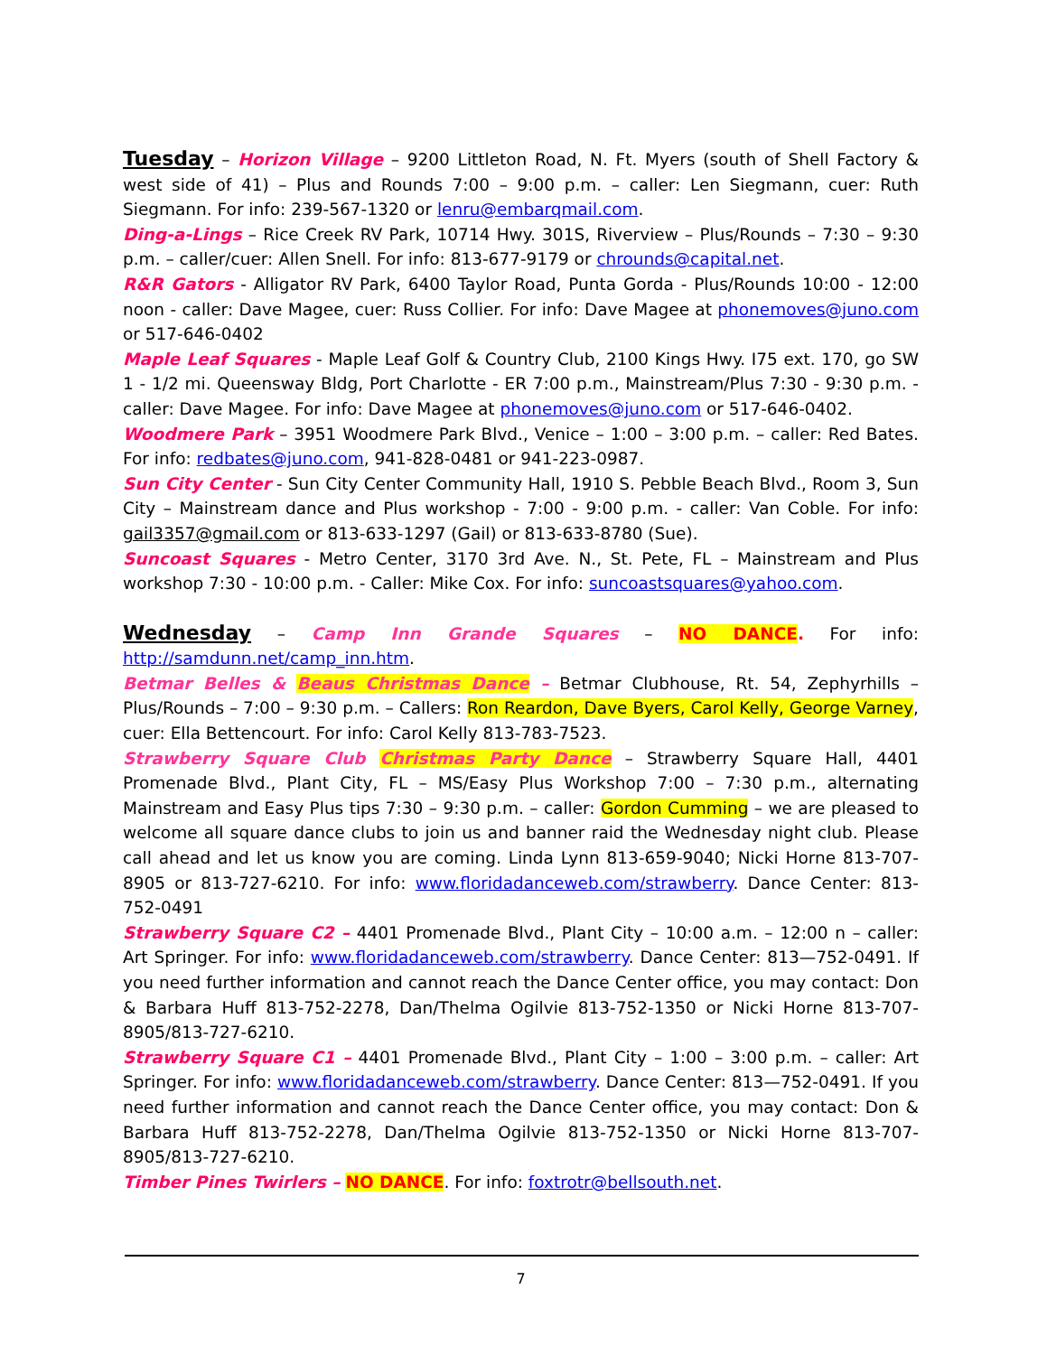Tuesday – Horizon Village – 9200 Littleton Road, N. Ft. Myers (south of Shell Factory & west side of 41) – Plus and Rounds 7:00 – 9:00 p.m. – caller: Len Siegmann, cuer: Ruth Siegmann. For info: 239-567-1320 or lenru@embarqmail.com.
Ding-a-Lings – Rice Creek RV Park, 10714 Hwy. 301S, Riverview – Plus/Rounds – 7:30 – 9:30 p.m. – caller/cuer: Allen Snell. For info: 813-677-9179 or chrounds@capital.net.
R&R Gators - Alligator RV Park, 6400 Taylor Road, Punta Gorda - Plus/Rounds 10:00 - 12:00 noon - caller: Dave Magee, cuer: Russ Collier. For info: Dave Magee at phonemoves@juno.com or 517-646-0402
Maple Leaf Squares - Maple Leaf Golf & Country Club, 2100 Kings Hwy. I75 ext. 170, go SW 1 - 1/2 mi. Queensway Bldg, Port Charlotte - ER 7:00 p.m., Mainstream/Plus 7:30 - 9:30 p.m. - caller: Dave Magee. For info: Dave Magee at phonemoves@juno.com or 517-646-0402.
Woodmere Park – 3951 Woodmere Park Blvd., Venice – 1:00 – 3:00 p.m. – caller: Red Bates. For info: redbates@juno.com, 941-828-0481 or 941-223-0987.
Sun City Center - Sun City Center Community Hall, 1910 S. Pebble Beach Blvd., Room 3, Sun City – Mainstream dance and Plus workshop - 7:00 - 9:00 p.m. - caller: Van Coble. For info: gail3357@gmail.com or 813-633-1297 (Gail) or 813-633-8780 (Sue).
Suncoast Squares - Metro Center, 3170 3rd Ave. N., St. Pete, FL – Mainstream and Plus workshop 7:30 - 10:00 p.m. - Caller: Mike Cox. For info: suncoastsquares@yahoo.com.
Wednesday – Camp Inn Grande Squares – NO DANCE. For info: http://samdunn.net/camp_inn.htm.
Betmar Belles & Beaus Christmas Dance – Betmar Clubhouse, Rt. 54, Zephyrhills – Plus/Rounds – 7:00 – 9:30 p.m. – Callers: Ron Reardon, Dave Byers, Carol Kelly, George Varney, cuer: Ella Bettencourt. For info: Carol Kelly 813-783-7523.
Strawberry Square Club Christmas Party Dance – Strawberry Square Hall, 4401 Promenade Blvd., Plant City, FL – MS/Easy Plus Workshop 7:00 – 7:30 p.m., alternating Mainstream and Easy Plus tips 7:30 – 9:30 p.m. – caller: Gordon Cumming – we are pleased to welcome all square dance clubs to join us and banner raid the Wednesday night club. Please call ahead and let us know you are coming. Linda Lynn 813-659-9040; Nicki Horne 813-707-8905 or 813-727-6210. For info: www.floridadanceweb.com/strawberry. Dance Center: 813-752-0491
Strawberry Square C2 – 4401 Promenade Blvd., Plant City – 10:00 a.m. – 12:00 n – caller: Art Springer. For info: www.floridadanceweb.com/strawberry. Dance Center: 813—752-0491. If you need further information and cannot reach the Dance Center office, you may contact: Don & Barbara Huff 813-752-2278, Dan/Thelma Ogilvie 813-752-1350 or Nicki Horne 813-707-8905/813-727-6210.
Strawberry Square C1 – 4401 Promenade Blvd., Plant City – 1:00 – 3:00 p.m. – caller: Art Springer. For info: www.floridadanceweb.com/strawberry. Dance Center: 813—752-0491. If you need further information and cannot reach the Dance Center office, you may contact: Don & Barbara Huff 813-752-2278, Dan/Thelma Ogilvie 813-752-1350 or Nicki Horne 813-707-8905/813-727-6210.
Timber Pines Twirlers – NO DANCE. For info: foxtrotr@bellsouth.net.
7